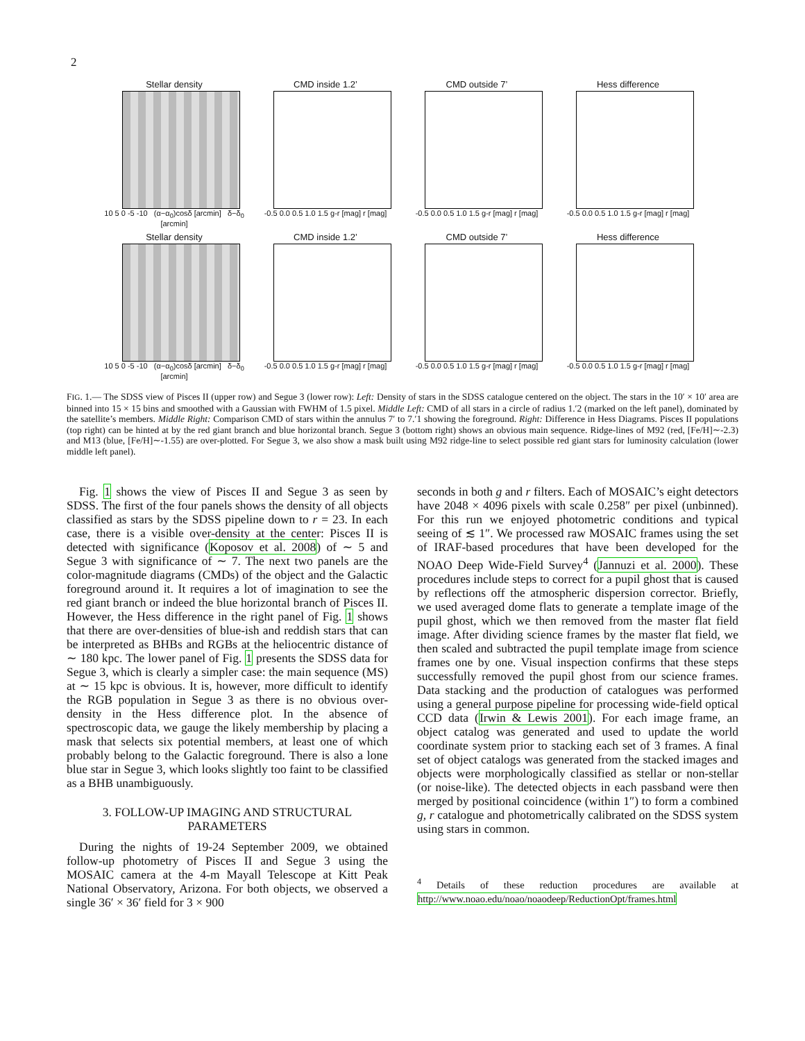2
Stellar density
10 5 0 -5 -10 (α−α<sub>0</sub>)cosδ [arcmin] δ−δ<sub>0</sub> [arcmin]
CMD inside 1.2’
-0.5 0.0 0.5 1.0 1.5 g-r [mag] r [mag]
CMD outside 7’
-0.5 0.0 0.5 1.0 1.5 g-r [mag] r [mag]
Hess difference
-0.5 0.0 0.5 1.0 1.5 g-r [mag] r [mag]
Stellar density
10 5 0 -5 -10 (α−α<sub>0</sub>)cosδ [arcmin] δ−δ<sub>0</sub> [arcmin]
CMD inside 1.2’
-0.5 0.0 0.5 1.0 1.5 g-r [mag] r [mag]
CMD outside 7’
-0.5 0.0 0.5 1.0 1.5 g-r [mag] r [mag]
Hess difference
-0.5 0.0 0.5 1.0 1.5 g-r [mag] r [mag]
FIG. 1.— The SDSS view of Pisces II (upper row) and Segue 3 (lower row): Left: Density of stars in the SDSS catalogue centered on the object. The stars in the 10′ × 10′ area are binned into 15 × 15 bins and smoothed with a Gaussian with FWHM of 1.5 pixel. Middle Left: CMD of all stars in a circle of radius 1.′2 (marked on the left panel), dominated by the satellite’s members. Middle Right: Comparison CMD of stars within the annulus 7′ to 7.′1 showing the foreground. Right: Difference in Hess Diagrams. Pisces II populations (top right) can be hinted at by the red giant branch and blue horizontal branch. Segue 3 (bottom right) shows an obvious main sequence. Ridge-lines of M92 (red, [Fe/H]∼-2.3) and M13 (blue, [Fe/H]∼-1.55) are over-plotted. For Segue 3, we also show a mask built using M92 ridge-line to select possible red giant stars for luminosity calculation (lower middle left panel).
Fig. 1 shows the view of Pisces II and Segue 3 as seen by SDSS. The first of the four panels shows the density of all objects classified as stars by the SDSS pipeline down to r = 23. In each case, there is a visible over-density at the center: Pisces II is detected with significance (Koposov et al. 2008) of ∼ 5 and Segue 3 with significance of ∼ 7. The next two panels are the color-magnitude diagrams (CMDs) of the object and the Galactic foreground around it. It requires a lot of imagination to see the red giant branch or indeed the blue horizontal branch of Pisces II. However, the Hess difference in the right panel of Fig. 1 shows that there are over-densities of blue-ish and reddish stars that can be interpreted as BHBs and RGBs at the heliocentric distance of ∼ 180 kpc. The lower panel of Fig. 1 presents the SDSS data for Segue 3, which is clearly a simpler case: the main sequence (MS) at ∼ 15 kpc is obvious. It is, however, more difficult to identify the RGB population in Segue 3 as there is no obvious over-density in the Hess difference plot. In the absence of spectroscopic data, we gauge the likely membership by placing a mask that selects six potential members, at least one of which probably belong to the Galactic foreground. There is also a lone blue star in Segue 3, which looks slightly too faint to be classified as a BHB unambiguously.
3. FOLLOW-UP IMAGING AND STRUCTURAL PARAMETERS
During the nights of 19-24 September 2009, we obtained follow-up photometry of Pisces II and Segue 3 using the MOSAIC camera at the 4-m Mayall Telescope at Kitt Peak National Observatory, Arizona. For both objects, we observed a single 36′ × 36′ field for 3 × 900
seconds in both g and r filters. Each of MOSAIC’s eight detectors have 2048 × 4096 pixels with scale 0.258″ per pixel (unbinned). For this run we enjoyed photometric conditions and typical seeing of ≲ 1″. We processed raw MOSAIC frames using the set of IRAF-based procedures that have been developed for the NOAO Deep Wide-Field Survey<sup>4</sup> (Jannuzi et al. 2000). These procedures include steps to correct for a pupil ghost that is caused by reflections off the atmospheric dispersion corrector. Briefly, we used averaged dome flats to generate a template image of the pupil ghost, which we then removed from the master flat field image. After dividing science frames by the master flat field, we then scaled and subtracted the pupil template image from science frames one by one. Visual inspection confirms that these steps successfully removed the pupil ghost from our science frames. Data stacking and the production of catalogues was performed using a general purpose pipeline for processing wide-field optical CCD data (Irwin & Lewis 2001). For each image frame, an object catalog was generated and used to update the world coordinate system prior to stacking each set of 3 frames. A final set of object catalogs was generated from the stacked images and objects were morphologically classified as stellar or non-stellar (or noise-like). The detected objects in each passband were then merged by positional coincidence (within 1″) to form a combined g, r catalogue and photometrically calibrated on the SDSS system using stars in common.
<sup>4</sup> Details of these reduction procedures are available at http://www.noao.edu/noao/noaodeep/ReductionOpt/frames.html